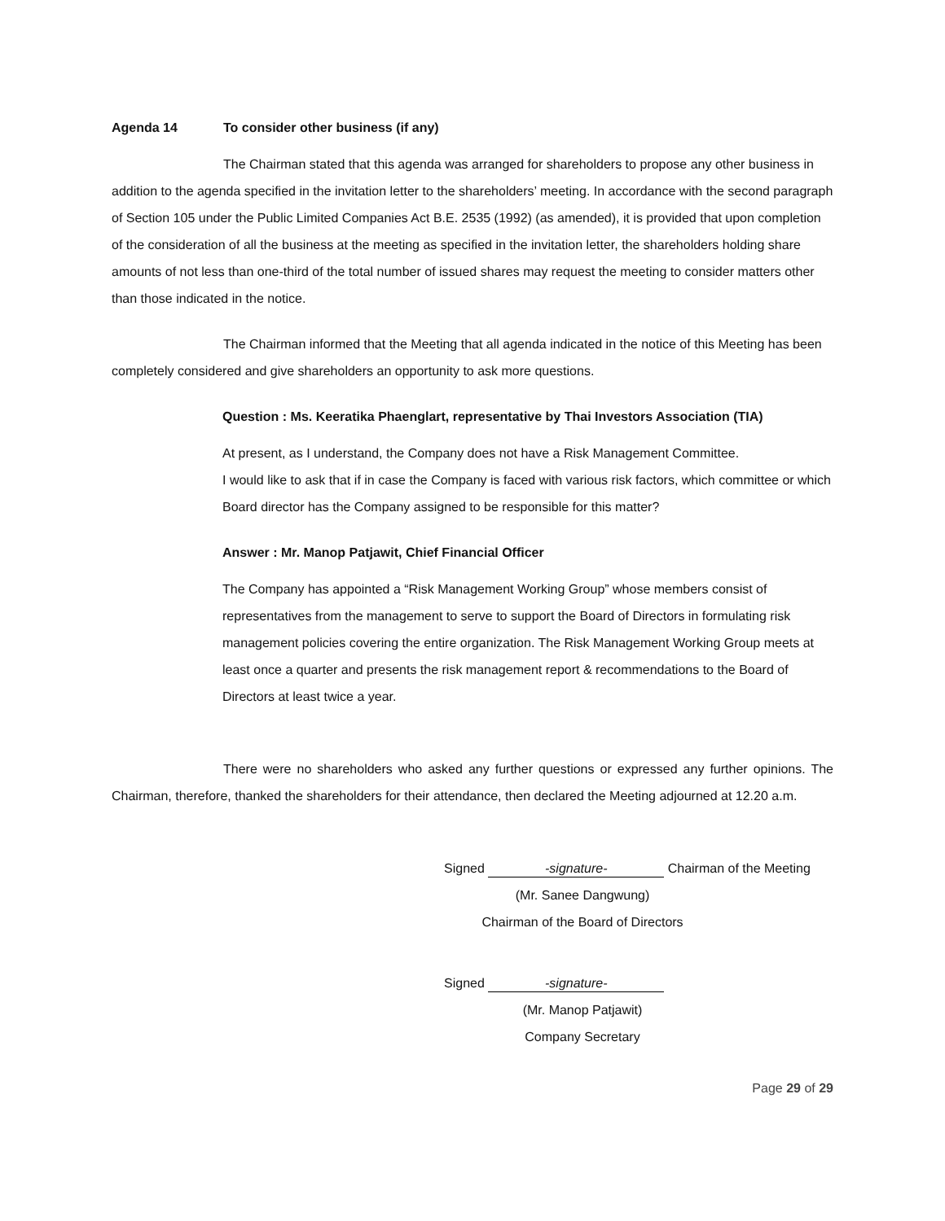Agenda 14 To consider other business (if any)
The Chairman stated that this agenda was arranged for shareholders to propose any other business in addition to the agenda specified in the invitation letter to the shareholders’ meeting. In accordance with the second paragraph of Section 105 under the Public Limited Companies Act B.E. 2535 (1992) (as amended), it is provided that upon completion of the consideration of all the business at the meeting as specified in the invitation letter, the shareholders holding share amounts of not less than one-third of the total number of issued shares may request the meeting to consider matters other than those indicated in the notice.
The Chairman informed that the Meeting that all agenda indicated in the notice of this Meeting has been completely considered and give shareholders an opportunity to ask more questions.
Question : Ms. Keeratika Phaenglart, representative by Thai Investors Association (TIA)
At present, as I understand, the Company does not have a Risk Management Committee.
I would like to ask that if in case the Company is faced with various risk factors, which committee or which Board director has the Company assigned to be responsible for this matter?
Answer : Mr. Manop Patjawit, Chief Financial Officer
The Company has appointed a “Risk Management Working Group” whose members consist of representatives from the management to serve to support the Board of Directors in formulating risk management policies covering the entire organization. The Risk Management Working Group meets at least once a quarter and presents the risk management report & recommendations to the Board of Directors at least twice a year.
There were no shareholders who asked any further questions or expressed any further opinions. The Chairman, therefore, thanked the shareholders for their attendance, then declared the Meeting adjourned at 12.20 a.m.
Signed -signature- Chairman of the Meeting
(Mr. Sanee Dangwung)
Chairman of the Board of Directors
Signed -signature-
(Mr. Manop Patjawit)
Company Secretary
Page 29 of 29